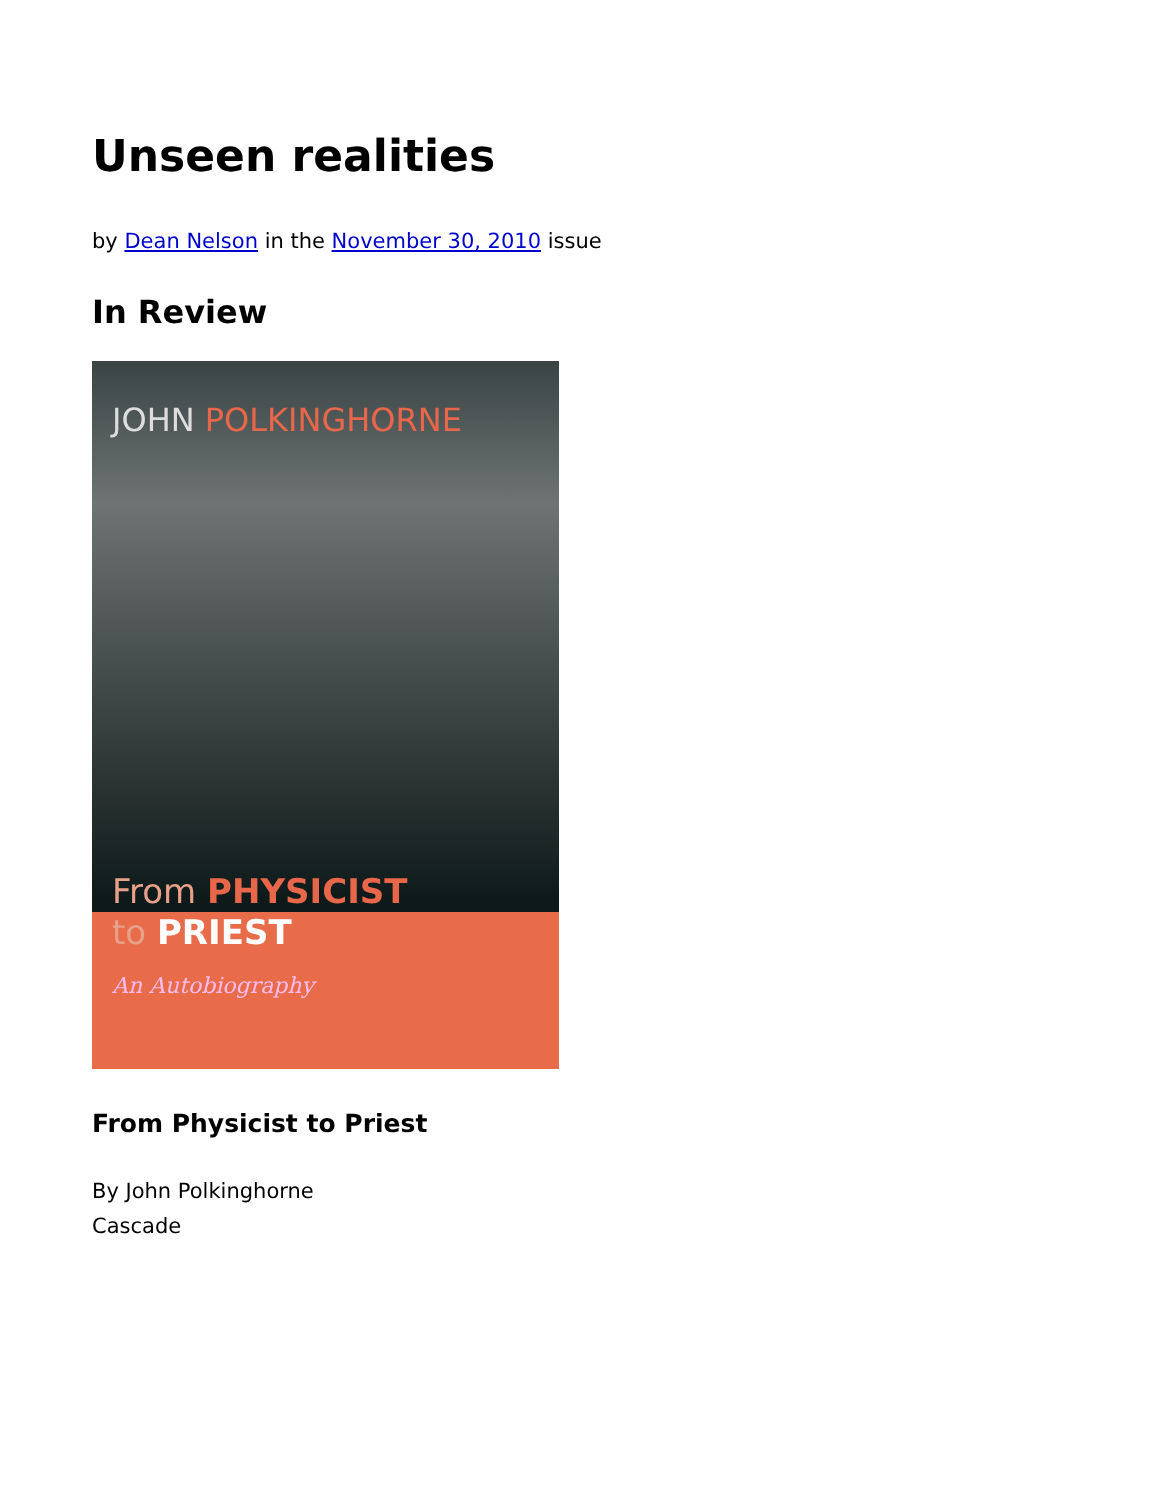Unseen realities
by Dean Nelson in the November 30, 2010 issue
In Review
JOHN POLKINGHORNE
From PHYSICIST
to PRIEST
An Autobiography
From Physicist to Priest
By John Polkinghorne
Cascade